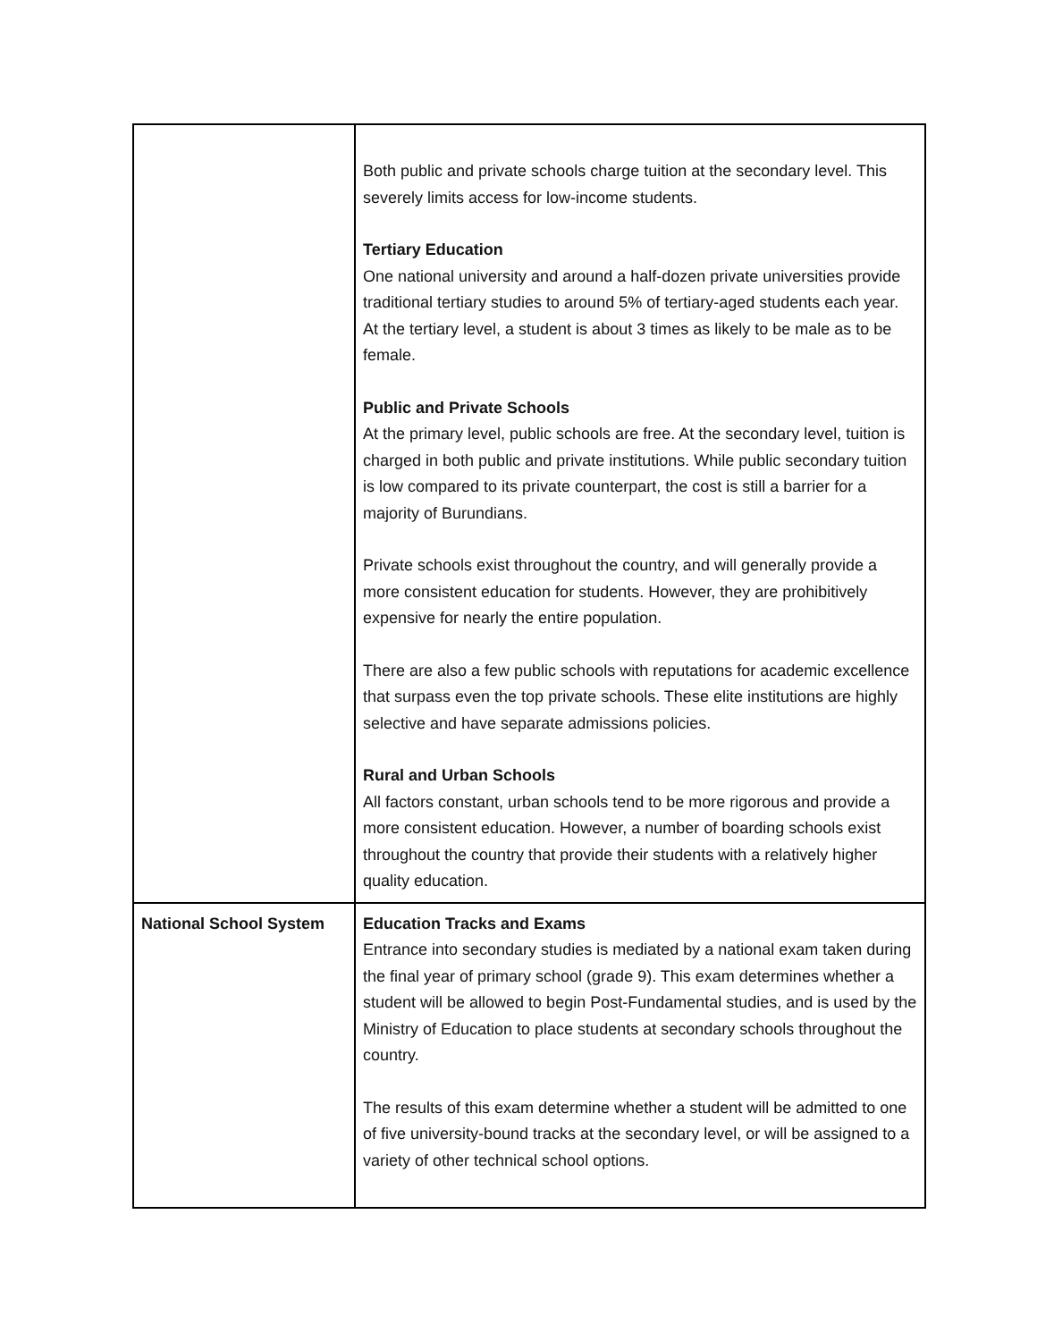| | Both public and private schools charge tuition at the secondary level. This severely limits access for low-income students. Tertiary Education One national university and around a half-dozen private universities provide traditional tertiary studies to around 5% of tertiary-aged students each year. At the tertiary level, a student is about 3 times as likely to be male as to be female. Public and Private Schools At the primary level, public schools are free. At the secondary level, tuition is charged in both public and private institutions. While public secondary tuition is low compared to its private counterpart, the cost is still a barrier for a majority of Burundians. Private schools exist throughout the country, and will generally provide a more consistent education for students. However, they are prohibitively expensive for nearly the entire population. There are also a few public schools with reputations for academic excellence that surpass even the top private schools. These elite institutions are highly selective and have separate admissions policies. Rural and Urban Schools All factors constant, urban schools tend to be more rigorous and provide a more consistent education. However, a number of boarding schools exist throughout the country that provide their students with a relatively higher quality education. |
| National School System | Education Tracks and Exams Entrance into secondary studies is mediated by a national exam taken during the final year of primary school (grade 9). This exam determines whether a student will be allowed to begin Post-Fundamental studies, and is used by the Ministry of Education to place students at secondary schools throughout the country. The results of this exam determine whether a student will be admitted to one of five university-bound tracks at the secondary level, or will be assigned to a variety of other technical school options. |